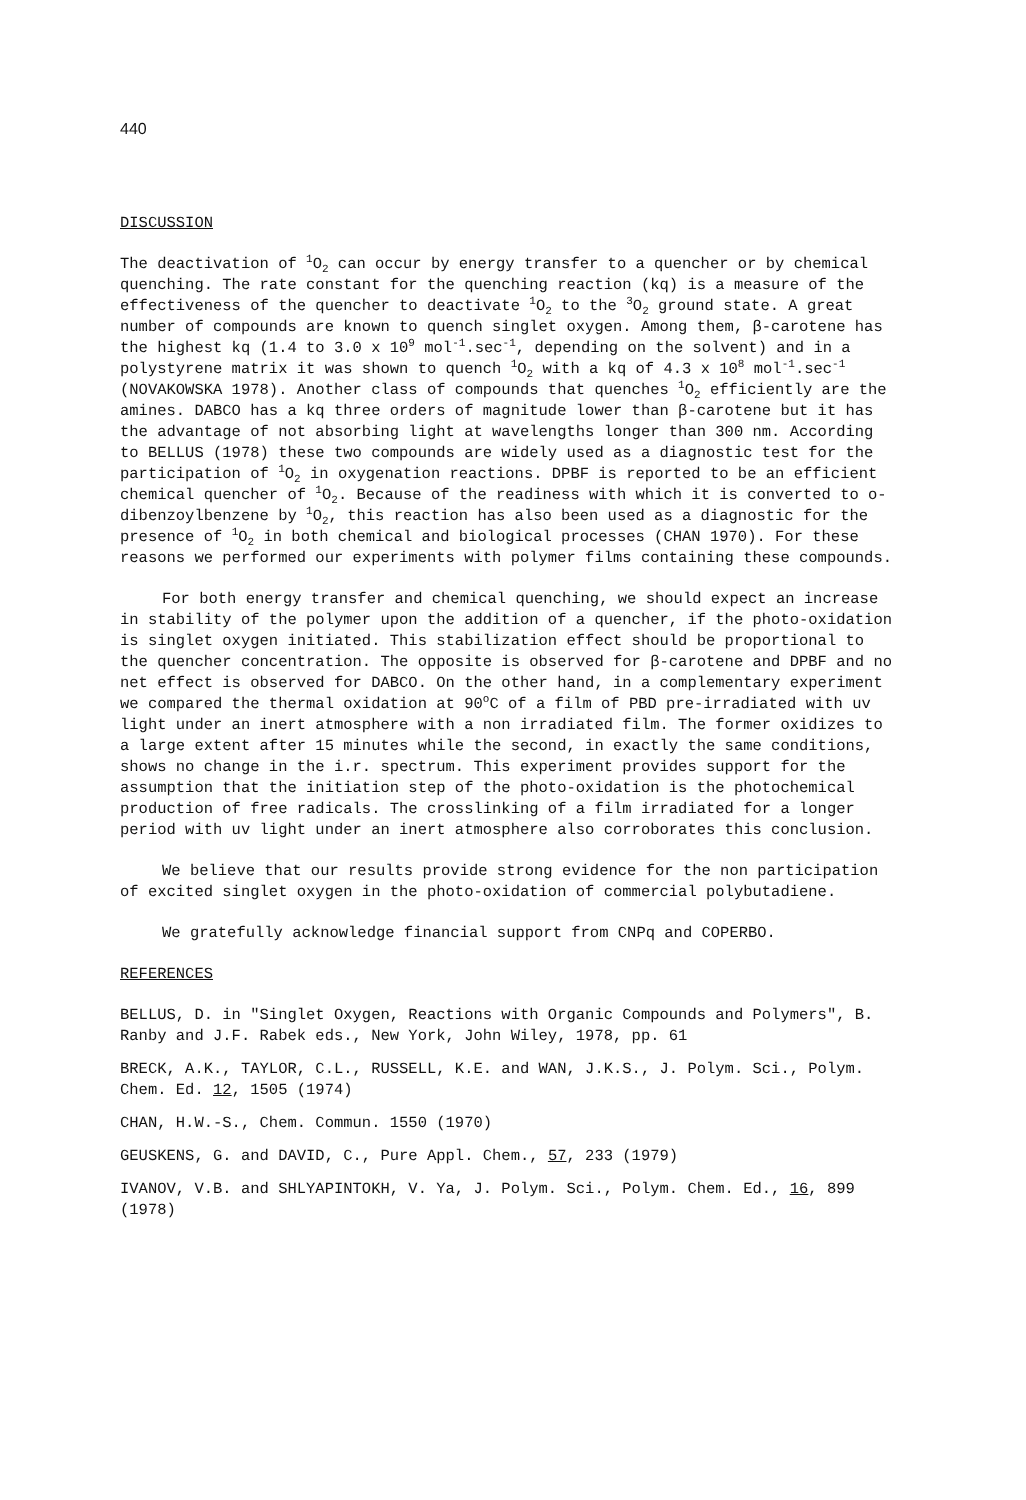440
DISCUSSION
The deactivation of <sup>1</sup>O<sub>2</sub> can occur by energy transfer to a quencher or by chemical quenching. The rate constant for the quenching reaction (kq) is a measure of the effectiveness of the quencher to deactivate <sup>1</sup>O<sub>2</sub> to the <sup>3</sup>O<sub>2</sub> ground state. A great number of compounds are known to quench singlet oxygen. Among them, β-carotene has the highest kq (1.4 to 3.0 x 10<sup>9</sup> mol<sup>-1</sup>.sec<sup>-1</sup>, depending on the solvent) and in a polystyrene matrix it was shown to quench <sup>1</sup>O<sub>2</sub> with a kq of 4.3 x 10<sup>8</sup> mol<sup>-1</sup>.sec<sup>-1</sup> (NOVAKOWSKA 1978). Another class of compounds that quenches <sup>1</sup>O<sub>2</sub> efficiently are the amines. DABCO has a kq three orders of magnitude lower than β-carotene but it has the advantage of not absorbing light at wavelengths longer than 300 nm. According to BELLUS (1978) these two compounds are widely used as a diagnostic test for the participation of <sup>1</sup>O<sub>2</sub> in oxygenation reactions. DPBF is reported to be an efficient chemical quencher of <sup>1</sup>O<sub>2</sub>. Because of the readiness with which it is converted to o-dibenzoylbenzene by <sup>1</sup>O<sub>2</sub>, this reaction has also been used as a diagnostic for the presence of <sup>1</sup>O<sub>2</sub> in both chemical and biological processes (CHAN 1970). For these reasons we performed our experiments with polymer films containing these compounds.
For both energy transfer and chemical quenching, we should expect an increase in stability of the polymer upon the addition of a quencher, if the photo-oxidation is singlet oxygen initiated. This stabilization effect should be proportional to the quencher concentration. The opposite is observed for β-carotene and DPBF and no net effect is observed for DABCO. On the other hand, in a complementary experiment we compared the thermal oxidation at 90<sup>o</sup>C of a film of PBD pre-irradiated with uv light under an inert atmosphere with a non irradiated film. The former oxidizes to a large extent after 15 minutes while the second, in exactly the same conditions, shows no change in the i.r. spectrum. This experiment provides support for the assumption that the initiation step of the photo-oxidation is the photochemical production of free radicals. The crosslinking of a film irradiated for a longer period with uv light under an inert atmosphere also corroborates this conclusion.
We believe that our results provide strong evidence for the non participation of excited singlet oxygen in the photo-oxidation of commercial polybutadiene.
We gratefully acknowledge financial support from CNPq and COPERBO.
REFERENCES
BELLUS, D. in "Singlet Oxygen, Reactions with Organic Compounds and Polymers", B. Ranby and J.F. Rabek eds., New York, John Wiley, 1978, pp. 61
BRECK, A.K., TAYLOR, C.L., RUSSELL, K.E. and WAN, J.K.S., J. Polym. Sci., Polym. Chem. Ed. 12, 1505 (1974)
CHAN, H.W.-S., Chem. Commun. 1550 (1970)
GEUSKENS, G. and DAVID, C., Pure Appl. Chem., 57, 233 (1979)
IVANOV, V.B. and SHLYAPINTOKH, V. Ya, J. Polym. Sci., Polym. Chem. Ed., 16, 899 (1978)